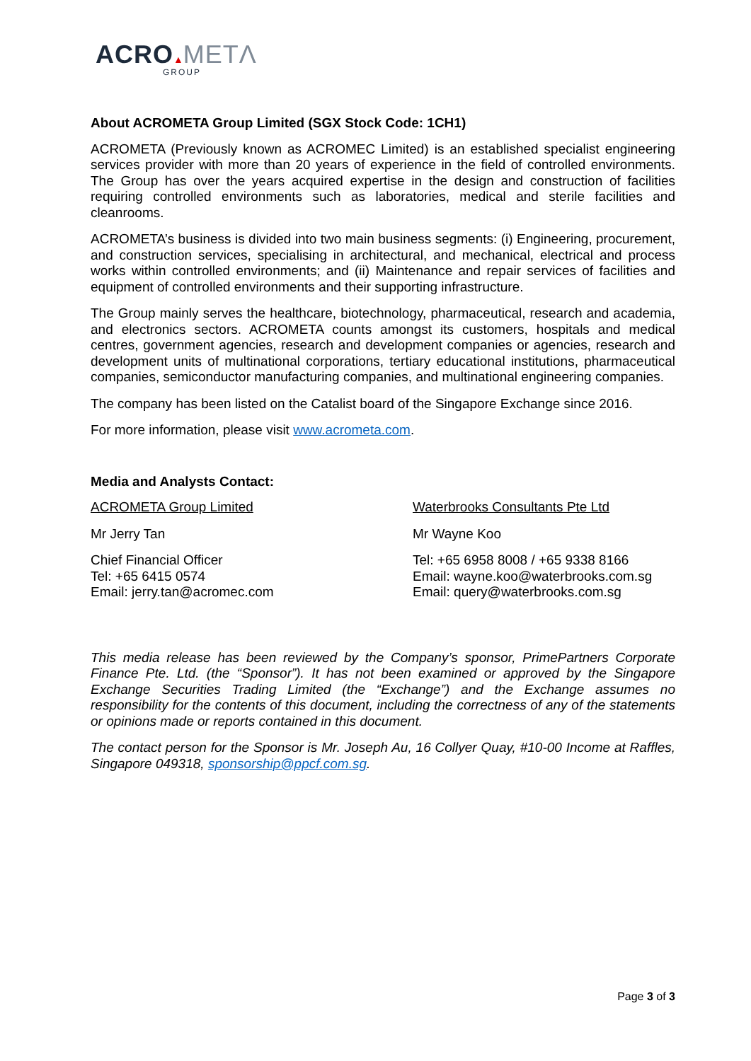ACRO▲METΛ
GROUP
About ACROMETA Group Limited (SGX Stock Code: 1CH1)
ACROMETA (Previously known as ACROMEC Limited) is an established specialist engineering services provider with more than 20 years of experience in the field of controlled environments. The Group has over the years acquired expertise in the design and construction of facilities requiring controlled environments such as laboratories, medical and sterile facilities and cleanrooms.
ACROMETA’s business is divided into two main business segments: (i) Engineering, procurement, and construction services, specialising in architectural, and mechanical, electrical and process works within controlled environments; and (ii) Maintenance and repair services of facilities and equipment of controlled environments and their supporting infrastructure.
The Group mainly serves the healthcare, biotechnology, pharmaceutical, research and academia, and electronics sectors. ACROMETA counts amongst its customers, hospitals and medical centres, government agencies, research and development companies or agencies, research and development units of multinational corporations, tertiary educational institutions, pharmaceutical companies, semiconductor manufacturing companies, and multinational engineering companies.
The company has been listed on the Catalist board of the Singapore Exchange since 2016.
For more information, please visit www.acrometa.com.
Media and Analysts Contact:
ACROMETA Group Limited
Mr Jerry Tan
Chief Financial Officer
Tel: +65 6415 0574
Email: jerry.tan@acromec.com
Waterbrooks Consultants Pte Ltd
Mr Wayne Koo
Tel: +65 6958 8008 / +65 9338 8166
Email: wayne.koo@waterbrooks.com.sg
Email: query@waterbrooks.com.sg
This media release has been reviewed by the Company’s sponsor, PrimePartners Corporate Finance Pte. Ltd. (the “Sponsor”). It has not been examined or approved by the Singapore Exchange Securities Trading Limited (the “Exchange”) and the Exchange assumes no responsibility for the contents of this document, including the correctness of any of the statements or opinions made or reports contained in this document.
The contact person for the Sponsor is Mr. Joseph Au, 16 Collyer Quay, #10-00 Income at Raffles, Singapore 049318, sponsorship@ppcf.com.sg.
Page 3 of 3